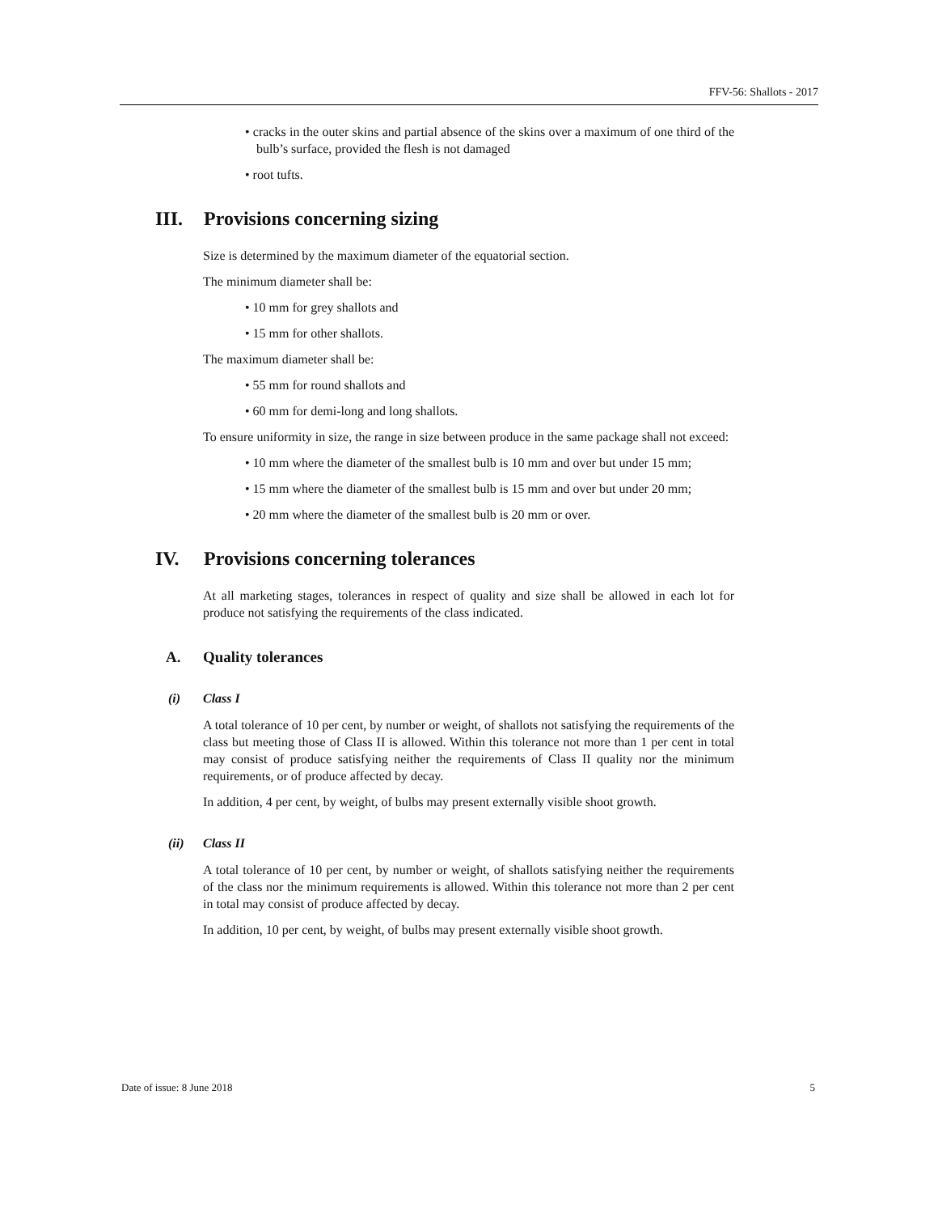FFV-56: Shallots - 2017
• cracks in the outer skins and partial absence of the skins over a maximum of one third of the bulb’s surface, provided the flesh is not damaged
• root tufts.
III. Provisions concerning sizing
Size is determined by the maximum diameter of the equatorial section.
The minimum diameter shall be:
• 10 mm for grey shallots and
• 15 mm for other shallots.
The maximum diameter shall be:
• 55 mm for round shallots and
• 60 mm for demi-long and long shallots.
To ensure uniformity in size, the range in size between produce in the same package shall not exceed:
• 10 mm where the diameter of the smallest bulb is 10 mm and over but under 15 mm;
• 15 mm where the diameter of the smallest bulb is 15 mm and over but under 20 mm;
• 20 mm where the diameter of the smallest bulb is 20 mm or over.
IV. Provisions concerning tolerances
At all marketing stages, tolerances in respect of quality and size shall be allowed in each lot for produce not satisfying the requirements of the class indicated.
A. Quality tolerances
(i) Class I
A total tolerance of 10 per cent, by number or weight, of shallots not satisfying the requirements of the class but meeting those of Class II is allowed. Within this tolerance not more than 1 per cent in total may consist of produce satisfying neither the requirements of Class II quality nor the minimum requirements, or of produce affected by decay.
In addition, 4 per cent, by weight, of bulbs may present externally visible shoot growth.
(ii) Class II
A total tolerance of 10 per cent, by number or weight, of shallots satisfying neither the requirements of the class nor the minimum requirements is allowed. Within this tolerance not more than 2 per cent in total may consist of produce affected by decay.
In addition, 10 per cent, by weight, of bulbs may present externally visible shoot growth.
Date of issue: 8 June 2018 5